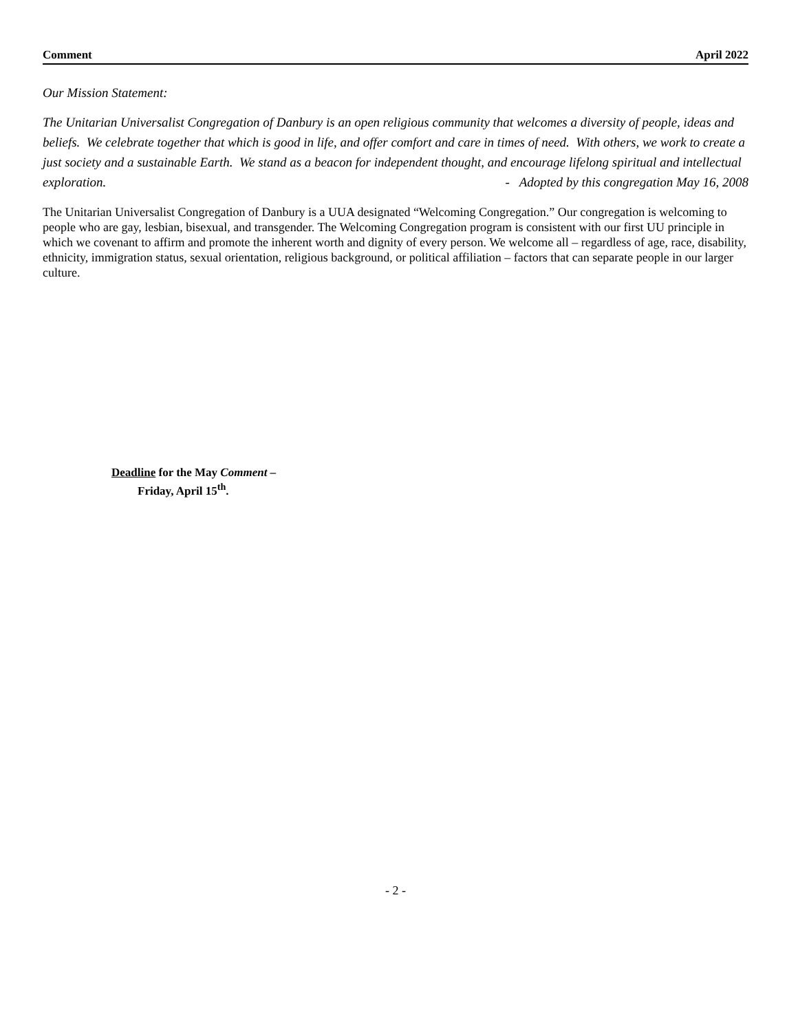Comment April 2022
Our Mission Statement:
The Unitarian Universalist Congregation of Danbury is an open religious community that welcomes a diversity of people, ideas and beliefs. We celebrate together that which is good in life, and offer comfort and care in times of need. With others, we work to create a just society and a sustainable Earth. We stand as a beacon for independent thought, and encourage lifelong spiritual and intellectual exploration. - Adopted by this congregation May 16, 2008
The Unitarian Universalist Congregation of Danbury is a UUA designated “Welcoming Congregation.” Our congregation is welcoming to people who are gay, lesbian, bisexual, and transgender. The Welcoming Congregation program is consistent with our first UU principle in which we covenant to affirm and promote the inherent worth and dignity of every person. We welcome all – regardless of age, race, disability, ethnicity, immigration status, sexual orientation, religious background, or political affiliation – factors that can separate people in our larger culture.
Deadline for the May Comment –
Friday, April 15<sup>th</sup>.
- 2 -